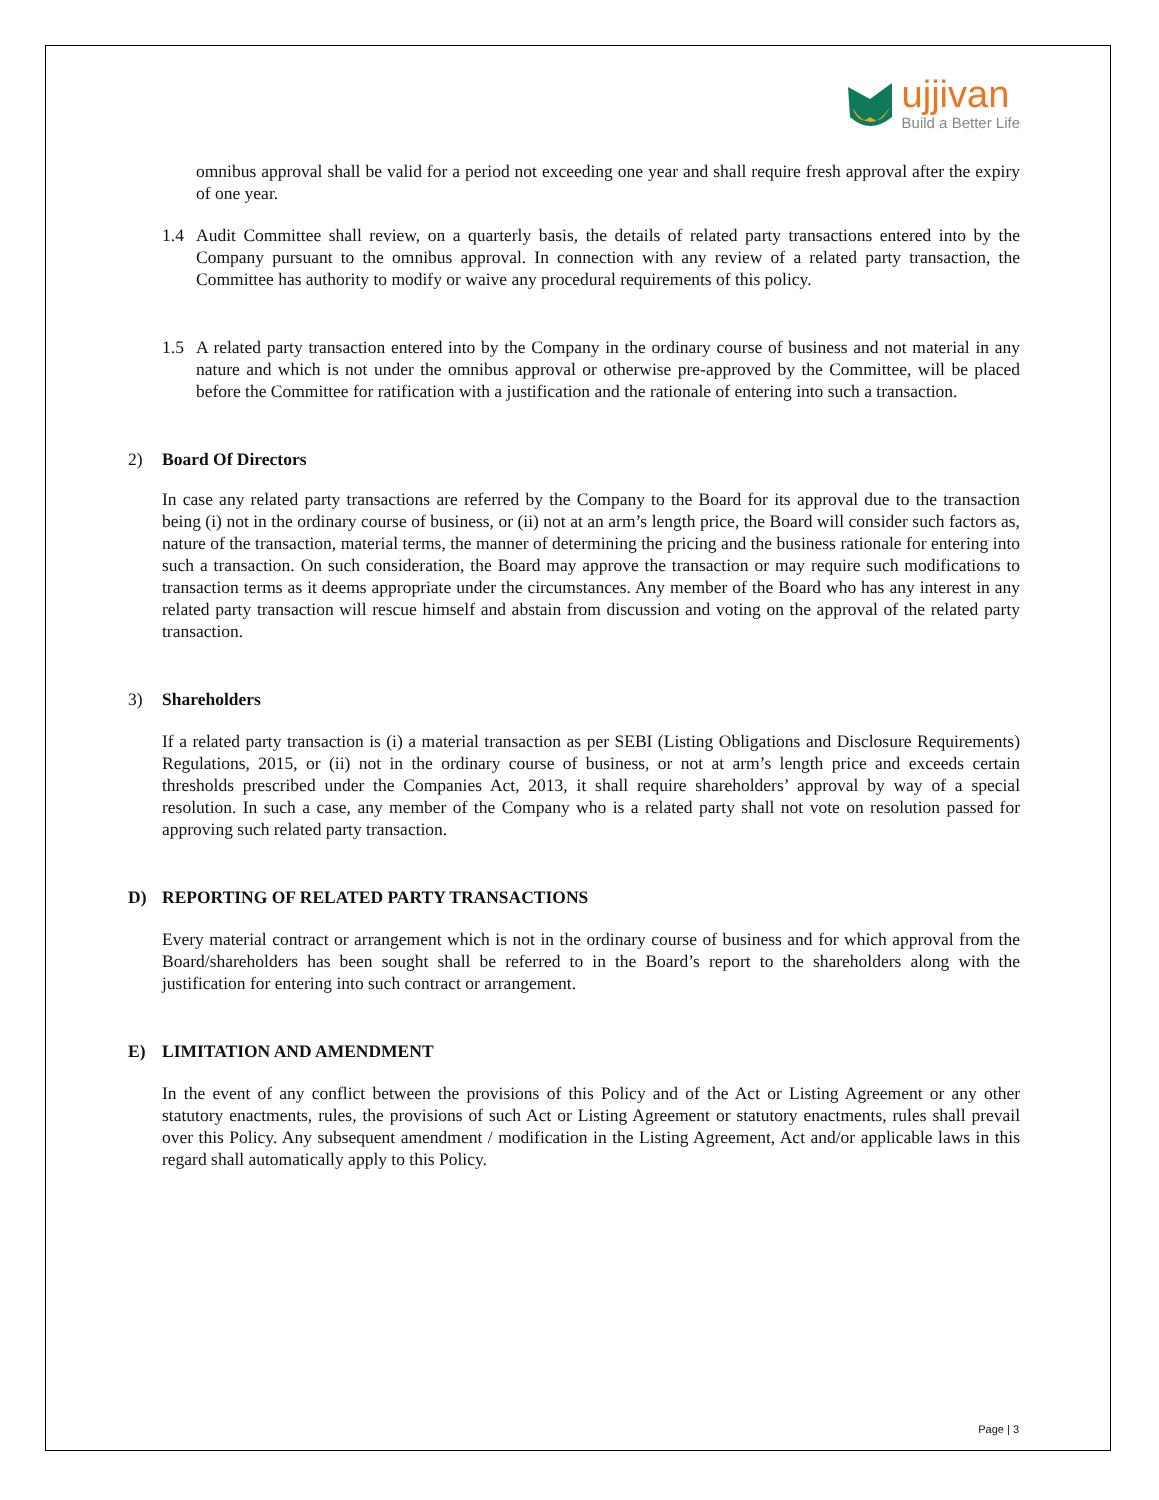ujjivan
Build a Better Life
omnibus approval shall be valid for a period not exceeding one year and shall require fresh approval after the expiry of one year.
1.4 Audit Committee shall review, on a quarterly basis, the details of related party transactions entered into by the Company pursuant to the omnibus approval. In connection with any review of a related party transaction, the Committee has authority to modify or waive any procedural requirements of this policy.
1.5 A related party transaction entered into by the Company in the ordinary course of business and not material in any nature and which is not under the omnibus approval or otherwise pre-approved by the Committee, will be placed before the Committee for ratification with a justification and the rationale of entering into such a transaction.
2) Board Of Directors
In case any related party transactions are referred by the Company to the Board for its approval due to the transaction being (i) not in the ordinary course of business, or (ii) not at an arm’s length price, the Board will consider such factors as, nature of the transaction, material terms, the manner of determining the pricing and the business rationale for entering into such a transaction. On such consideration, the Board may approve the transaction or may require such modifications to transaction terms as it deems appropriate under the circumstances. Any member of the Board who has any interest in any related party transaction will rescue himself and abstain from discussion and voting on the approval of the related party transaction.
3) Shareholders
If a related party transaction is (i) a material transaction as per SEBI (Listing Obligations and Disclosure Requirements) Regulations, 2015, or (ii) not in the ordinary course of business, or not at arm’s length price and exceeds certain thresholds prescribed under the Companies Act, 2013, it shall require shareholders’ approval by way of a special resolution. In such a case, any member of the Company who is a related party shall not vote on resolution passed for approving such related party transaction.
D) REPORTING OF RELATED PARTY TRANSACTIONS
Every material contract or arrangement which is not in the ordinary course of business and for which approval from the Board/shareholders has been sought shall be referred to in the Board’s report to the shareholders along with the justification for entering into such contract or arrangement.
E) LIMITATION AND AMENDMENT
In the event of any conflict between the provisions of this Policy and of the Act or Listing Agreement or any other statutory enactments, rules, the provisions of such Act or Listing Agreement or statutory enactments, rules shall prevail over this Policy. Any subsequent amendment / modification in the Listing Agreement, Act and/or applicable laws in this regard shall automatically apply to this Policy.
Page | 3